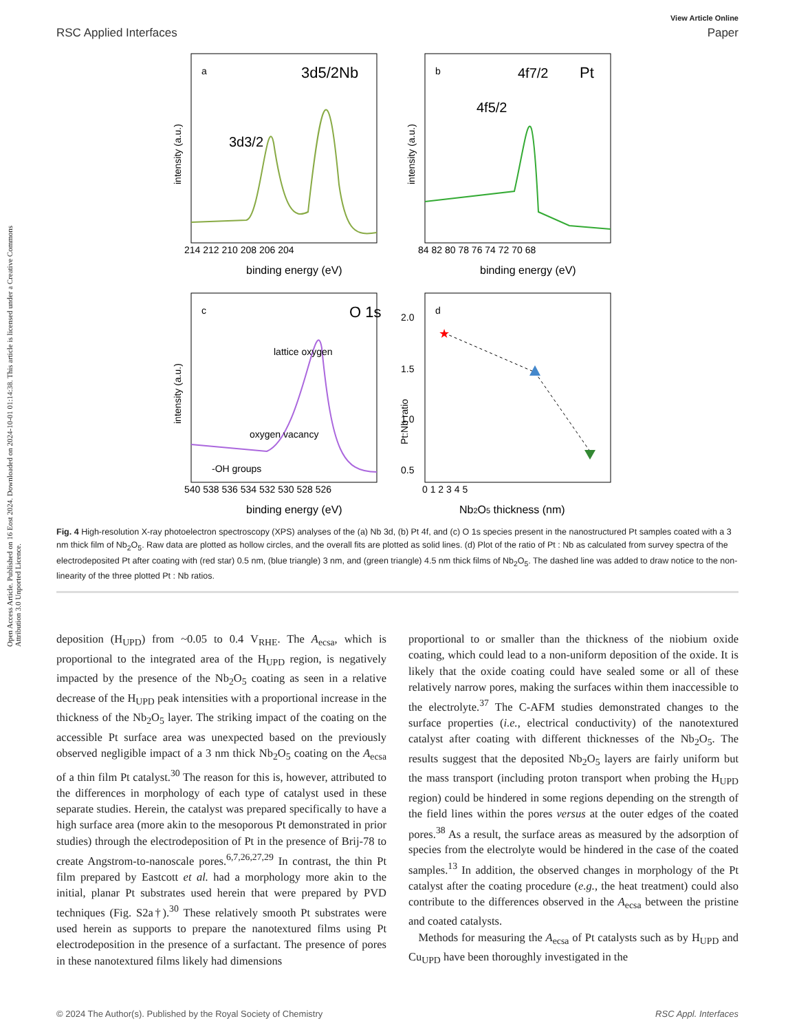Open Access Article. Published on 16 Eost 2024. Downloaded on 2024-10-01 01:14:38. This article is licensed under a Creative Commons Attribution 3.0 Unported Licence.
View Article Online
RSC Applied Interfaces Paper
a
3d5/2
Nb
3d3/2
214 212 210 208 206 204
binding energy (eV)
intensity (a.u.)
b
4f7/2
Pt
4f5/2
84 82 80 78 76 74 72 70 68
binding energy (eV)
intensity (a.u.)
c
O 1s
lattice oxygen
oxygen vacancy
-OH groups
540 538 536 534 532 530 528 526
binding energy (eV)
intensity (a.u.)
★
d
2.0
1.5
1.0
0.5
0 1 2 3 4 5
Nb2O5 thickness (nm)
Pt:Nb ratio
Fig. 4 High-resolution X-ray photoelectron spectroscopy (XPS) analyses of the (a) Nb 3d, (b) Pt 4f, and (c) O 1s species present in the nanostructured Pt samples coated with a 3 nm thick film of Nb<sub>2</sub>O<sub>5</sub>. Raw data are plotted as hollow circles, and the overall fits are plotted as solid lines. (d) Plot of the ratio of Pt : Nb as calculated from survey spectra of the electrodeposited Pt after coating with (red star) 0.5 nm, (blue triangle) 3 nm, and (green triangle) 4.5 nm thick films of Nb<sub>2</sub>O<sub>5</sub>. The dashed line was added to draw notice to the non-linearity of the three plotted Pt : Nb ratios.
deposition (H<sub>UPD</sub>) from ~0.05 to 0.4 V<sub>RHE</sub>. The A<sub>ecsa</sub>, which is proportional to the integrated area of the H<sub>UPD</sub> region, is negatively impacted by the presence of the Nb<sub>2</sub>O<sub>5</sub> coating as seen in a relative decrease of the H<sub>UPD</sub> peak intensities with a proportional increase in the thickness of the Nb<sub>2</sub>O<sub>5</sub> layer. The striking impact of the coating on the accessible Pt surface area was unexpected based on the previously observed negligible impact of a 3 nm thick Nb<sub>2</sub>O<sub>5</sub> coating on the A<sub>ecsa</sub> of a thin film Pt catalyst.<sup>30</sup> The reason for this is, however, attributed to the differences in morphology of each type of catalyst used in these separate studies. Herein, the catalyst was prepared specifically to have a high surface area (more akin to the mesoporous Pt demonstrated in prior studies) through the electrodeposition of Pt in the presence of Brij-78 to create Angstrom-to-nanoscale pores.<sup>6,7,26,27,29</sup> In contrast, the thin Pt film prepared by Eastcott et al. had a morphology more akin to the initial, planar Pt substrates used herein that were prepared by PVD techniques (Fig. S2a†).<sup>30</sup> These relatively smooth Pt substrates were used herein as supports to prepare the nanotextured films using Pt electrodeposition in the presence of a surfactant. The presence of pores in these nanotextured films likely had dimensions
proportional to or smaller than the thickness of the niobium oxide coating, which could lead to a non-uniform deposition of the oxide. It is likely that the oxide coating could have sealed some or all of these relatively narrow pores, making the surfaces within them inaccessible to the electrolyte.<sup>37</sup> The C-AFM studies demonstrated changes to the surface properties (i.e., electrical conductivity) of the nanotextured catalyst after coating with different thicknesses of the Nb<sub>2</sub>O<sub>5</sub>. The results suggest that the deposited Nb<sub>2</sub>O<sub>5</sub> layers are fairly uniform but the mass transport (including proton transport when probing the H<sub>UPD</sub> region) could be hindered in some regions depending on the strength of the field lines within the pores versus at the outer edges of the coated pores.<sup>38</sup> As a result, the surface areas as measured by the adsorption of species from the electrolyte would be hindered in the case of the coated samples.<sup>13</sup> In addition, the observed changes in morphology of the Pt catalyst after the coating procedure (e.g., the heat treatment) could also contribute to the differences observed in the A<sub>ecsa</sub> between the pristine and coated catalysts.
Methods for measuring the A<sub>ecsa</sub> of Pt catalysts such as by H<sub>UPD</sub> and Cu<sub>UPD</sub> have been thoroughly investigated in the
© 2024 The Author(s). Published by the Royal Society of Chemistry RSC Appl. Interfaces